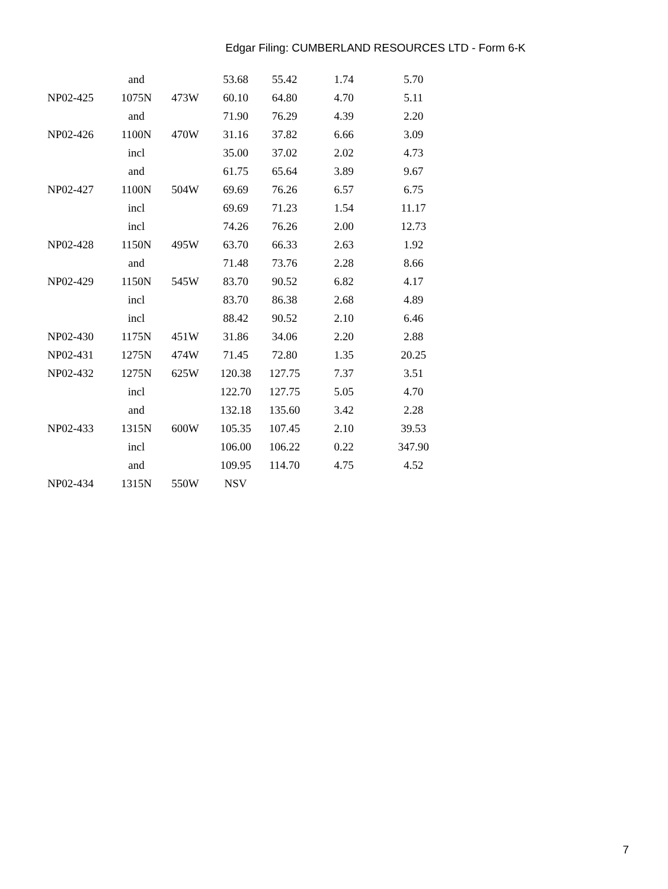Edgar Filing: CUMBERLAND RESOURCES LTD - Form 6-K
| | and | | 53.68 | 55.42 | 1.74 | 5.70 |
| NP02-425 | 1075N | 473W | 60.10 | 64.80 | 4.70 | 5.11 |
| | and | | 71.90 | 76.29 | 4.39 | 2.20 |
| NP02-426 | 1100N | 470W | 31.16 | 37.82 | 6.66 | 3.09 |
| | incl | | 35.00 | 37.02 | 2.02 | 4.73 |
| | and | | 61.75 | 65.64 | 3.89 | 9.67 |
| NP02-427 | 1100N | 504W | 69.69 | 76.26 | 6.57 | 6.75 |
| | incl | | 69.69 | 71.23 | 1.54 | 11.17 |
| | incl | | 74.26 | 76.26 | 2.00 | 12.73 |
| NP02-428 | 1150N | 495W | 63.70 | 66.33 | 2.63 | 1.92 |
| | and | | 71.48 | 73.76 | 2.28 | 8.66 |
| NP02-429 | 1150N | 545W | 83.70 | 90.52 | 6.82 | 4.17 |
| | incl | | 83.70 | 86.38 | 2.68 | 4.89 |
| | incl | | 88.42 | 90.52 | 2.10 | 6.46 |
| NP02-430 | 1175N | 451W | 31.86 | 34.06 | 2.20 | 2.88 |
| NP02-431 | 1275N | 474W | 71.45 | 72.80 | 1.35 | 20.25 |
| NP02-432 | 1275N | 625W | 120.38 | 127.75 | 7.37 | 3.51 |
| | incl | | 122.70 | 127.75 | 5.05 | 4.70 |
| | and | | 132.18 | 135.60 | 3.42 | 2.28 |
| NP02-433 | 1315N | 600W | 105.35 | 107.45 | 2.10 | 39.53 |
| | incl | | 106.00 | 106.22 | 0.22 | 347.90 |
| | and | | 109.95 | 114.70 | 4.75 | 4.52 |
| NP02-434 | 1315N | 550W | NSV | | | |
7